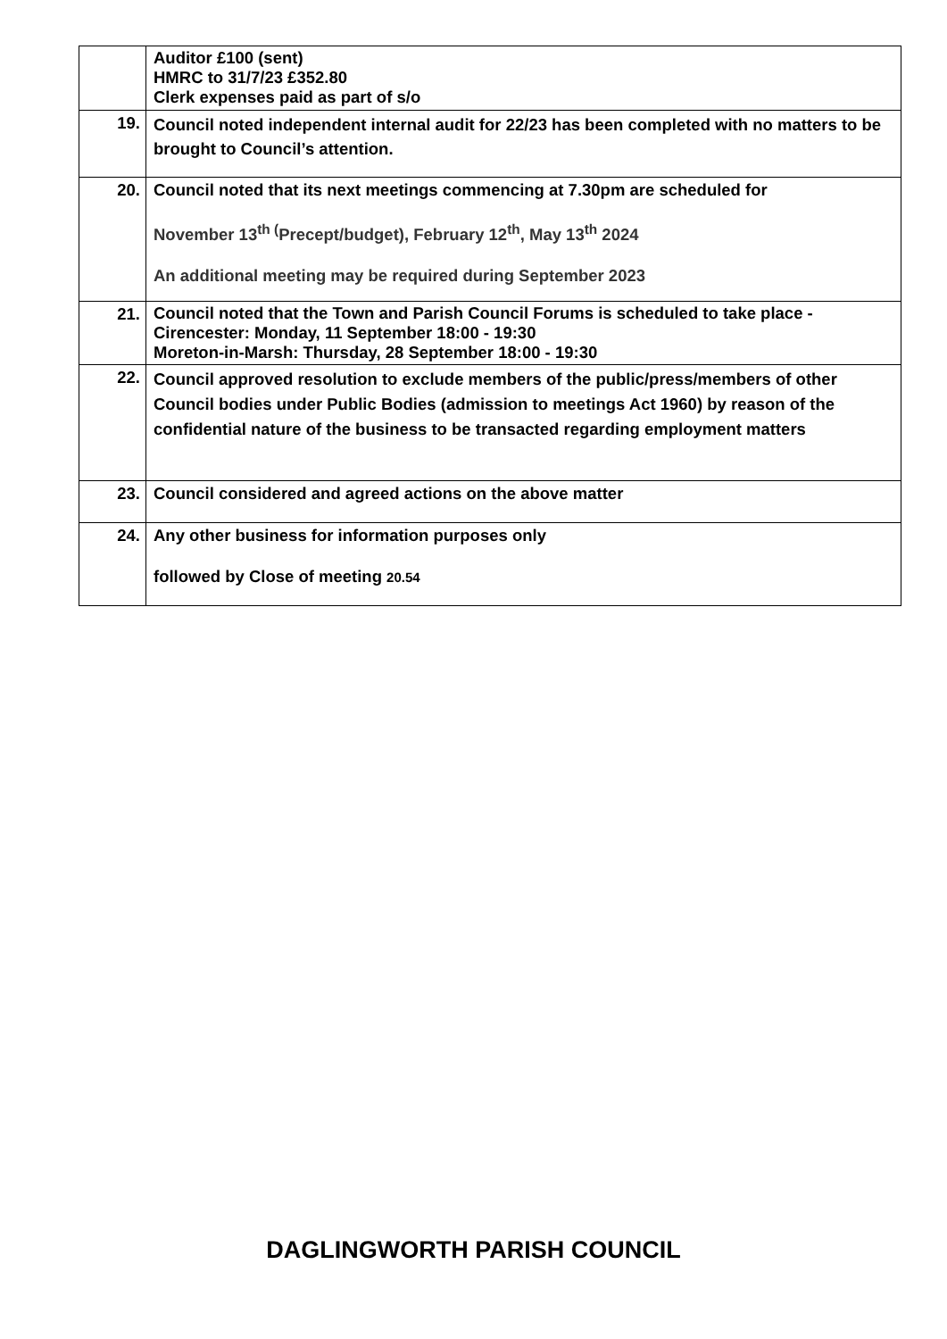| | Auditor £100 (sent) HMRC to 31/7/23 £352.80 Clerk expenses paid as part of s/o |
| 19. | Council noted independent internal audit for 22/23 has been completed with no matters to be brought to Council’s attention. |
| 20. | Council noted that its next meetings commencing at 7.30pm are scheduled for November 13<sup>th (</sup>Precept/budget), February 12<sup>th</sup>, May 13<sup>th</sup> 2024 An additional meeting may be required during September 2023 |
| 21. | Council noted that the Town and Parish Council Forums is scheduled to take place - Cirencester: Monday, 11 September 18:00 - 19:30 Moreton-in-Marsh: Thursday, 28 September 18:00 - 19:30 |
| 22. | Council approved resolution to exclude members of the public/press/members of other Council bodies under Public Bodies (admission to meetings Act 1960) by reason of the confidential nature of the business to be transacted regarding employment matters |
| 23. | Council considered and agreed actions on the above matter |
| 24. | Any other business for information purposes only followed by Close of meeting 20.54 |
DAGLINGWORTH PARISH COUNCIL